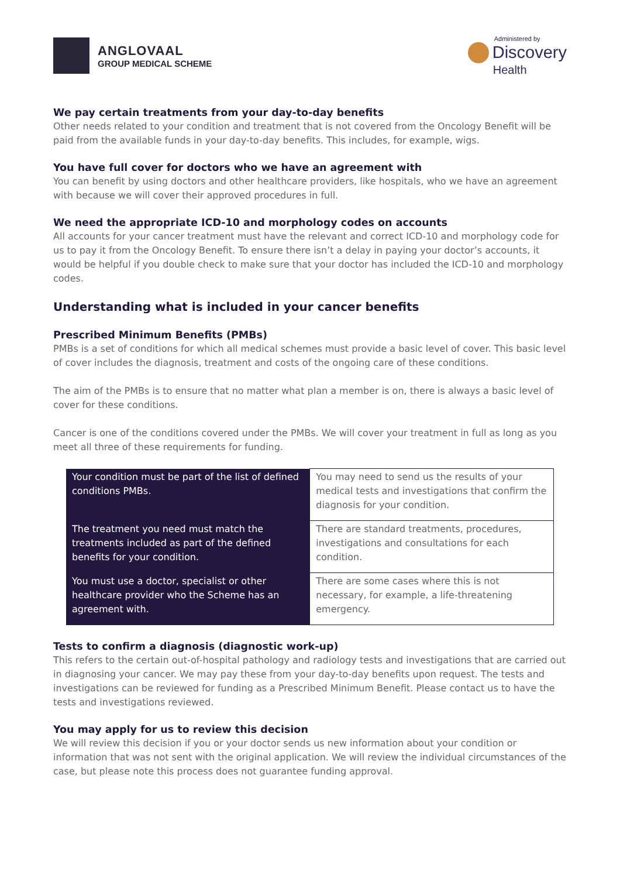ANGLOVAAL
GROUP MEDICAL SCHEME
Administered by
Discovery
Health
We pay certain treatments from your day-to-day benefits
Other needs related to your condition and treatment that is not covered from the Oncology Benefit will be paid from the available funds in your day-to-day benefits. This includes, for example, wigs.
You have full cover for doctors who we have an agreement with
You can benefit by using doctors and other healthcare providers, like hospitals, who we have an agreement with because we will cover their approved procedures in full.
We need the appropriate ICD-10 and morphology codes on accounts
All accounts for your cancer treatment must have the relevant and correct ICD-10 and morphology code for us to pay it from the Oncology Benefit. To ensure there isn’t a delay in paying your doctor’s accounts, it would be helpful if you double check to make sure that your doctor has included the ICD-10 and morphology codes.
Understanding what is included in your cancer benefits
Prescribed Minimum Benefits (PMBs)
PMBs is a set of conditions for which all medical schemes must provide a basic level of cover. This basic level of cover includes the diagnosis, treatment and costs of the ongoing care of these conditions.
The aim of the PMBs is to ensure that no matter what plan a member is on, there is always a basic level of cover for these conditions.
Cancer is one of the conditions covered under the PMBs. We will cover your treatment in full as long as you meet all three of these requirements for funding.
| Your condition must be part of the list of defined conditions PMBs. | You may need to send us the results of your medical tests and investigations that confirm the diagnosis for your condition. |
| The treatment you need must match the treatments included as part of the defined benefits for your condition. | There are standard treatments, procedures, investigations and consultations for each condition. |
| You must use a doctor, specialist or other healthcare provider who the Scheme has an agreement with. | There are some cases where this is not necessary, for example, a life-threatening emergency. |
Tests to confirm a diagnosis (diagnostic work-up)
This refers to the certain out-of-hospital pathology and radiology tests and investigations that are carried out in diagnosing your cancer. We may pay these from your day-to-day benefits upon request. The tests and investigations can be reviewed for funding as a Prescribed Minimum Benefit. Please contact us to have the tests and investigations reviewed.
You may apply for us to review this decision
We will review this decision if you or your doctor sends us new information about your condition or information that was not sent with the original application. We will review the individual circumstances of the case, but please note this process does not guarantee funding approval.